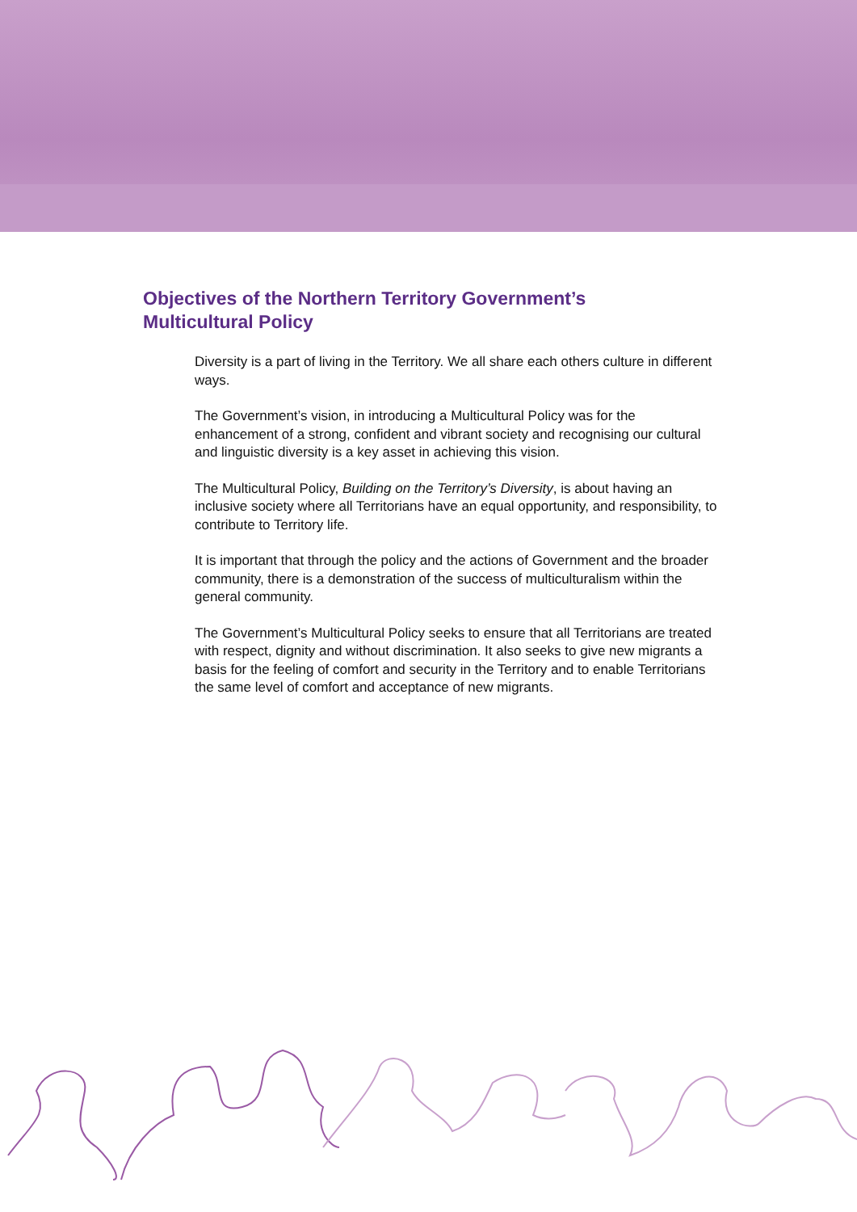Objectives of the Northern Territory Government’s Multicultural Policy
Diversity is a part of living in the Territory. We all share each others culture in different ways.
The Government’s vision, in introducing a Multicultural Policy was for the enhancement of a strong, confident and vibrant society and recognising our cultural and linguistic diversity is a key asset in achieving this vision.
The Multicultural Policy, Building on the Territory’s Diversity, is about having an inclusive society where all Territorians have an equal opportunity, and responsibility, to contribute to Territory life.
It is important that through the policy and the actions of Government and the broader community, there is a demonstration of the success of multiculturalism within the general community.
The Government’s Multicultural Policy seeks to ensure that all Territorians are treated with respect, dignity and without discrimination. It also seeks to give new migrants a basis for the feeling of comfort and security in the Territory and to enable Territorians the same level of comfort and acceptance of new migrants.